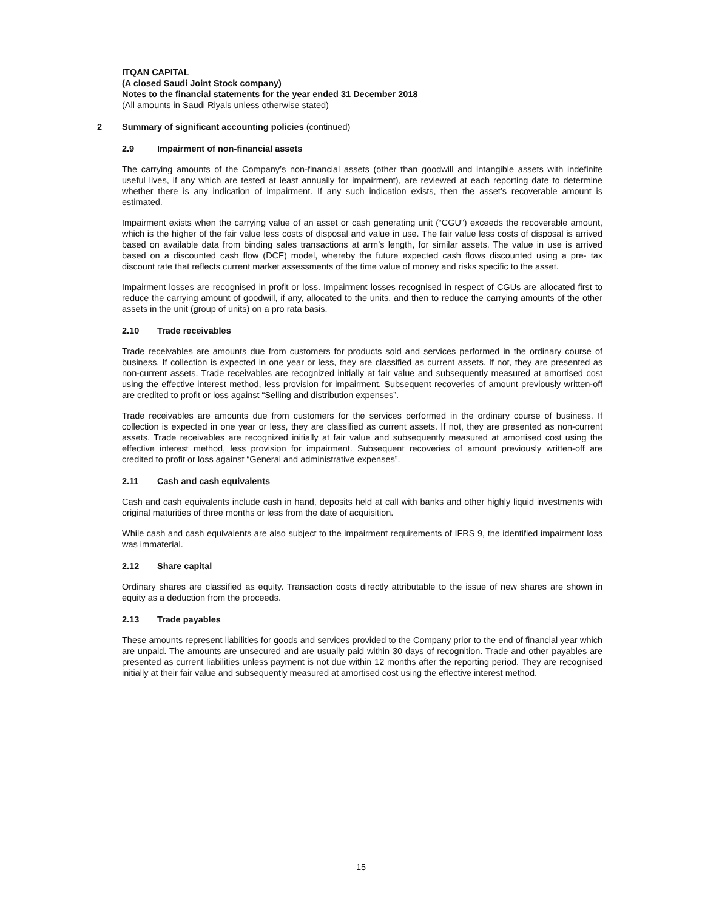ITQAN CAPITAL
(A closed Saudi Joint Stock company)
Notes to the financial statements for the year ended 31 December 2018
(All amounts in Saudi Riyals unless otherwise stated)
2 Summary of significant accounting policies (continued)
2.9 Impairment of non-financial assets
The carrying amounts of the Company’s non-financial assets (other than goodwill and intangible assets with indefinite useful lives, if any which are tested at least annually for impairment), are reviewed at each reporting date to determine whether there is any indication of impairment. If any such indication exists, then the asset’s recoverable amount is estimated.
Impairment exists when the carrying value of an asset or cash generating unit (“CGU”) exceeds the recoverable amount, which is the higher of the fair value less costs of disposal and value in use. The fair value less costs of disposal is arrived based on available data from binding sales transactions at arm’s length, for similar assets. The value in use is arrived based on a discounted cash flow (DCF) model, whereby the future expected cash flows discounted using a pre- tax discount rate that reflects current market assessments of the time value of money and risks specific to the asset.
Impairment losses are recognised in profit or loss. Impairment losses recognised in respect of CGUs are allocated first to reduce the carrying amount of goodwill, if any, allocated to the units, and then to reduce the carrying amounts of the other assets in the unit (group of units) on a pro rata basis.
2.10 Trade receivables
Trade receivables are amounts due from customers for products sold and services performed in the ordinary course of business. If collection is expected in one year or less, they are classified as current assets. If not, they are presented as non-current assets. Trade receivables are recognized initially at fair value and subsequently measured at amortised cost using the effective interest method, less provision for impairment. Subsequent recoveries of amount previously written-off are credited to profit or loss against “Selling and distribution expenses”.
Trade receivables are amounts due from customers for the services performed in the ordinary course of business. If collection is expected in one year or less, they are classified as current assets. If not, they are presented as non-current assets. Trade receivables are recognized initially at fair value and subsequently measured at amortised cost using the effective interest method, less provision for impairment. Subsequent recoveries of amount previously written-off are credited to profit or loss against “General and administrative expenses”.
2.11 Cash and cash equivalents
Cash and cash equivalents include cash in hand, deposits held at call with banks and other highly liquid investments with original maturities of three months or less from the date of acquisition.
While cash and cash equivalents are also subject to the impairment requirements of IFRS 9, the identified impairment loss was immaterial.
2.12 Share capital
Ordinary shares are classified as equity. Transaction costs directly attributable to the issue of new shares are shown in equity as a deduction from the proceeds.
2.13 Trade payables
These amounts represent liabilities for goods and services provided to the Company prior to the end of financial year which are unpaid. The amounts are unsecured and are usually paid within 30 days of recognition. Trade and other payables are presented as current liabilities unless payment is not due within 12 months after the reporting period. They are recognised initially at their fair value and subsequently measured at amortised cost using the effective interest method.
15